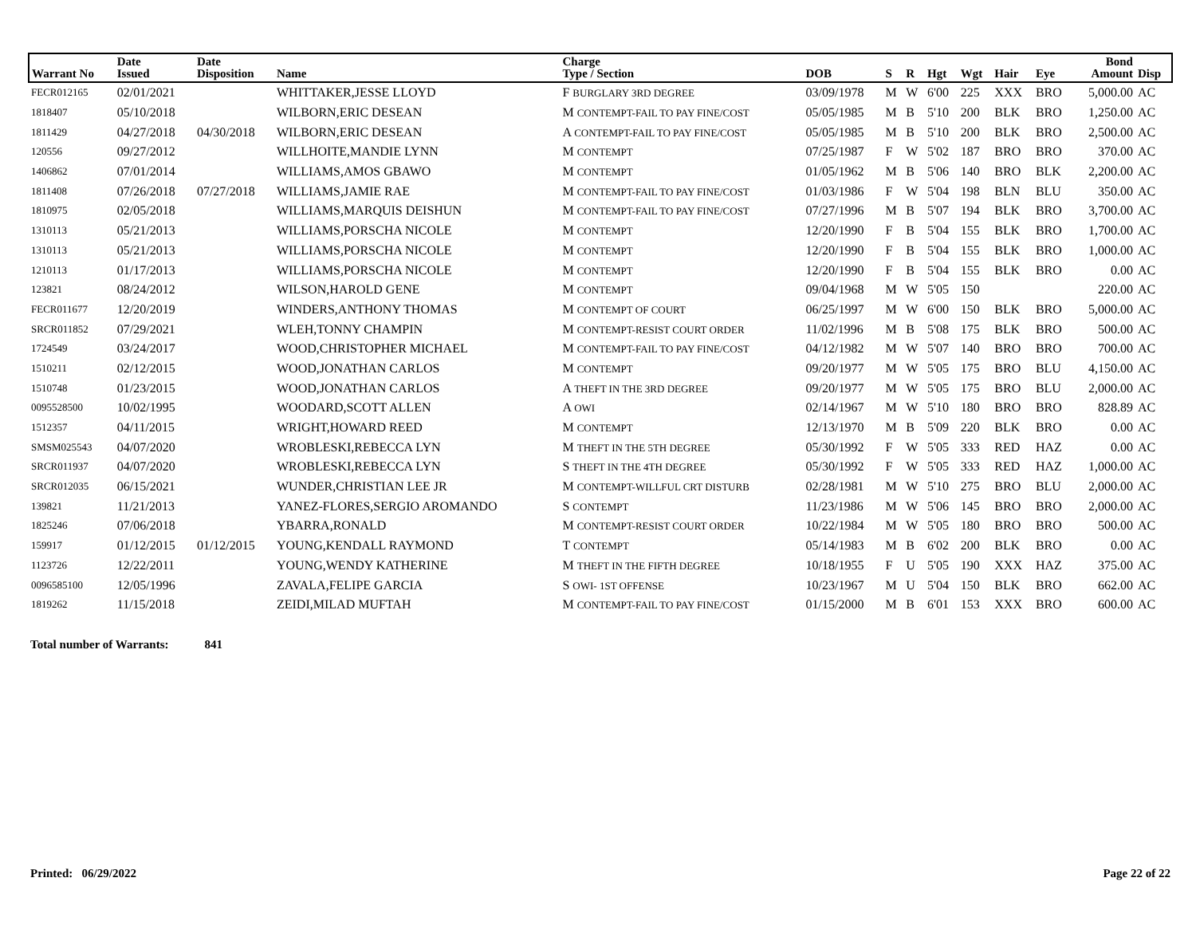| Warrant No | Date Issued | Date Disposition | Name | Charge Type / Section | DOB | S | R | Hgt | Wgt | Hair | Eye | Bond Amount | Disp |
| --- | --- | --- | --- | --- | --- | --- | --- | --- | --- | --- | --- | --- | --- |
| FECR012165 | 02/01/2021 | | WHITTAKER,JESSE LLOYD | F BURGLARY 3RD DEGREE | 03/09/1978 | M | W | 6'00 | 225 | XXX | BRO | 5,000.00 | AC |
| 1818407 | 05/10/2018 | | WILBORN,ERIC DESEAN | M CONTEMPT-FAIL TO PAY FINE/COST | 05/05/1985 | M | B | 5'10 | 200 | BLK | BRO | 1,250.00 | AC |
| 1811429 | 04/27/2018 | 04/30/2018 | WILBORN,ERIC DESEAN | A CONTEMPT-FAIL TO PAY FINE/COST | 05/05/1985 | M | B | 5'10 | 200 | BLK | BRO | 2,500.00 | AC |
| 120556 | 09/27/2012 | | WILLHOITE,MANDIE LYNN | M CONTEMPT | 07/25/1987 | F | W | 5'02 | 187 | BRO | BRO | 370.00 | AC |
| 1406862 | 07/01/2014 | | WILLIAMS,AMOS GBAWO | M CONTEMPT | 01/05/1962 | M | B | 5'06 | 140 | BRO | BLK | 2,200.00 | AC |
| 1811408 | 07/26/2018 | 07/27/2018 | WILLIAMS,JAMIE RAE | M CONTEMPT-FAIL TO PAY FINE/COST | 01/03/1986 | F | W | 5'04 | 198 | BLN | BLU | 350.00 | AC |
| 1810975 | 02/05/2018 | | WILLIAMS,MARQUIS DEISHUN | M CONTEMPT-FAIL TO PAY FINE/COST | 07/27/1996 | M | B | 5'07 | 194 | BLK | BRO | 3,700.00 | AC |
| 1310113 | 05/21/2013 | | WILLIAMS,PORSCHA NICOLE | M CONTEMPT | 12/20/1990 | F | B | 5'04 | 155 | BLK | BRO | 1,700.00 | AC |
| 1310113 | 05/21/2013 | | WILLIAMS,PORSCHA NICOLE | M CONTEMPT | 12/20/1990 | F | B | 5'04 | 155 | BLK | BRO | 1,000.00 | AC |
| 1210113 | 01/17/2013 | | WILLIAMS,PORSCHA NICOLE | M CONTEMPT | 12/20/1990 | F | B | 5'04 | 155 | BLK | BRO | 0.00 | AC |
| 123821 | 08/24/2012 | | WILSON,HAROLD GENE | M CONTEMPT | 09/04/1968 | M | W | 5'05 | 150 | | | 220.00 | AC |
| FECR011677 | 12/20/2019 | | WINDERS,ANTHONY THOMAS | M CONTEMPT OF COURT | 06/25/1997 | M | W | 6'00 | 150 | BLK | BRO | 5,000.00 | AC |
| SRCR011852 | 07/29/2021 | | WLEH,TONNY CHAMPIN | M CONTEMPT-RESIST COURT ORDER | 11/02/1996 | M | B | 5'08 | 175 | BLK | BRO | 500.00 | AC |
| 1724549 | 03/24/2017 | | WOOD,CHRISTOPHER MICHAEL | M CONTEMPT-FAIL TO PAY FINE/COST | 04/12/1982 | M | W | 5'07 | 140 | BRO | BRO | 700.00 | AC |
| 1510211 | 02/12/2015 | | WOOD,JONATHAN CARLOS | M CONTEMPT | 09/20/1977 | M | W | 5'05 | 175 | BRO | BLU | 4,150.00 | AC |
| 1510748 | 01/23/2015 | | WOOD,JONATHAN CARLOS | A THEFT IN THE 3RD DEGREE | 09/20/1977 | M | W | 5'05 | 175 | BRO | BLU | 2,000.00 | AC |
| 0095528500 | 10/02/1995 | | WOODARD,SCOTT ALLEN | A OWI | 02/14/1967 | M | W | 5'10 | 180 | BRO | BRO | 828.89 | AC |
| 1512357 | 04/11/2015 | | WRIGHT,HOWARD REED | M CONTEMPT | 12/13/1970 | M | B | 5'09 | 220 | BLK | BRO | 0.00 | AC |
| SMSM025543 | 04/07/2020 | | WROBLESKI,REBECCA LYN | M THEFT IN THE 5TH DEGREE | 05/30/1992 | F | W | 5'05 | 333 | RED | HAZ | 0.00 | AC |
| SRCR011937 | 04/07/2020 | | WROBLESKI,REBECCA LYN | S THEFT IN THE 4TH DEGREE | 05/30/1992 | F | W | 5'05 | 333 | RED | HAZ | 1,000.00 | AC |
| SRCR012035 | 06/15/2021 | | WUNDER,CHRISTIAN LEE JR | M CONTEMPT-WILLFUL CRT DISTURB | 02/28/1981 | M | W | 5'10 | 275 | BRO | BLU | 2,000.00 | AC |
| 139821 | 11/21/2013 | | YANEZ-FLORES,SERGIO AROMANDO | S CONTEMPT | 11/23/1986 | M | W | 5'06 | 145 | BRO | BRO | 2,000.00 | AC |
| 1825246 | 07/06/2018 | | YBARRA,RONALD | M CONTEMPT-RESIST COURT ORDER | 10/22/1984 | M | W | 5'05 | 180 | BRO | BRO | 500.00 | AC |
| 159917 | 01/12/2015 | 01/12/2015 | YOUNG,KENDALL RAYMOND | T CONTEMPT | 05/14/1983 | M | B | 6'02 | 200 | BLK | BRO | 0.00 | AC |
| 1123726 | 12/22/2011 | | YOUNG,WENDY KATHERINE | M THEFT IN THE FIFTH DEGREE | 10/18/1955 | F | U | 5'05 | 190 | XXX | HAZ | 375.00 | AC |
| 0096585100 | 12/05/1996 | | ZAVALA,FELIPE GARCIA | S OWI- 1ST OFFENSE | 10/23/1967 | M | U | 5'04 | 150 | BLK | BRO | 662.00 | AC |
| 1819262 | 11/15/2018 | | ZEIDI,MILAD MUFTAH | M CONTEMPT-FAIL TO PAY FINE/COST | 01/15/2000 | M | B | 6'01 | 153 | XXX | BRO | 600.00 | AC |
Total number of Warrants: 841
Printed: 06/29/2022 Page 22 of 22